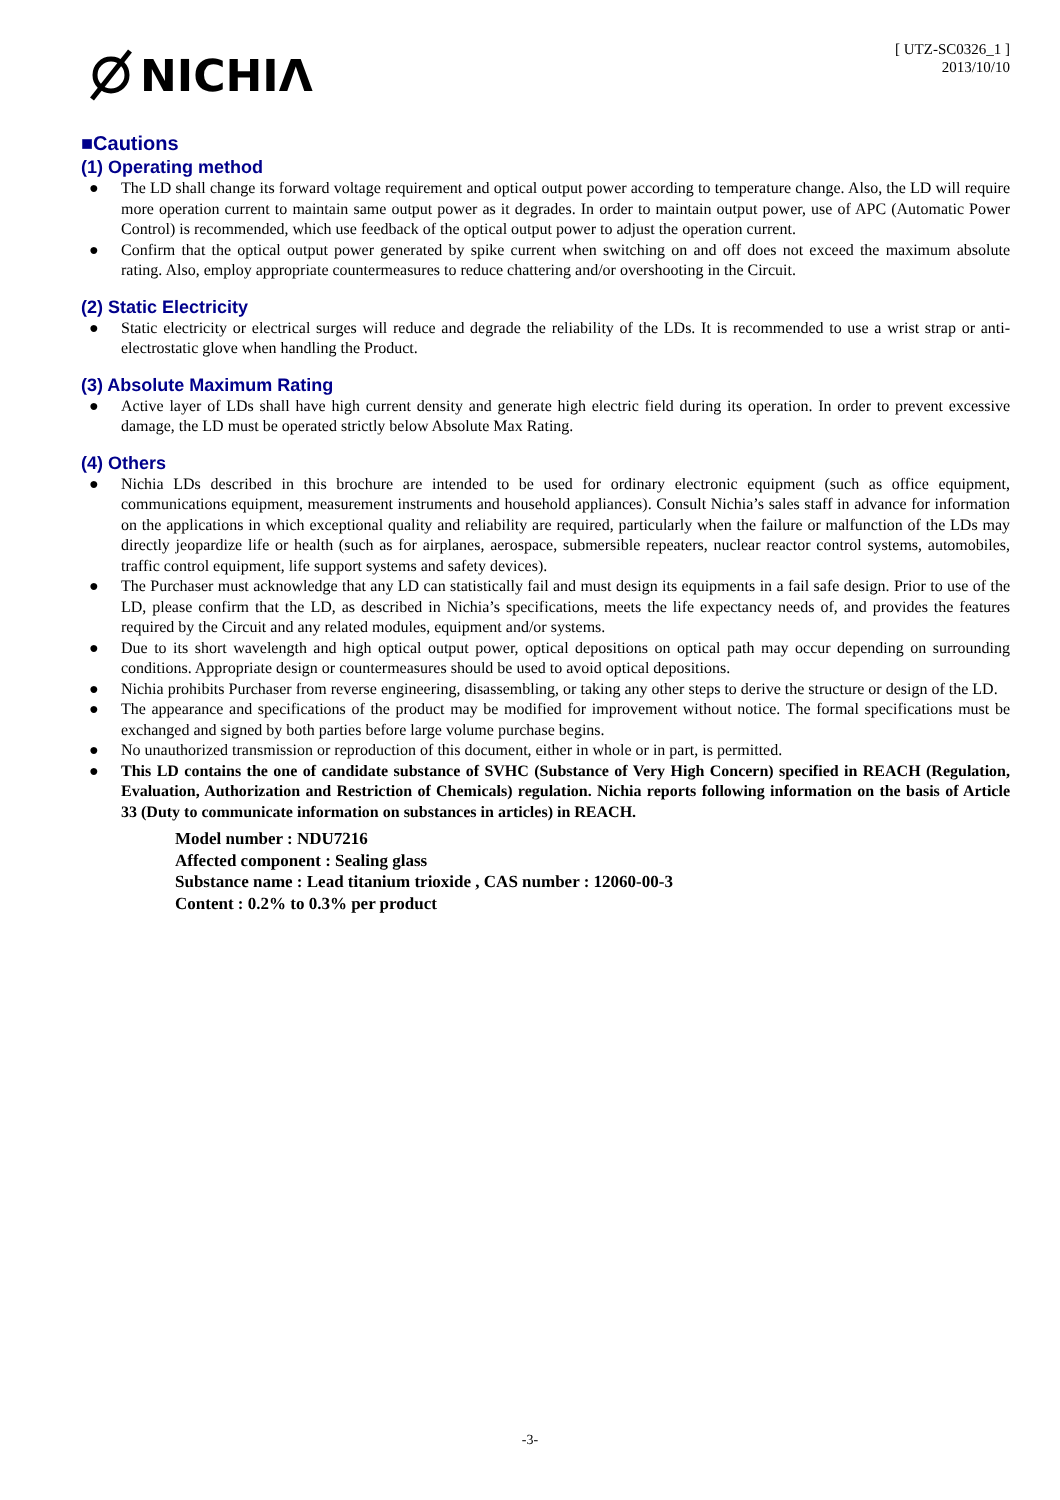NICHIΛ
[ UTZ-SC0326_1 ]
2013/10/10
■Cautions
(1) Operating method
● The LD shall change its forward voltage requirement and optical output power according to temperature change. Also, the LD will require more operation current to maintain same output power as it degrades. In order to maintain output power, use of APC (Automatic Power Control) is recommended, which use feedback of the optical output power to adjust the operation current.
● Confirm that the optical output power generated by spike current when switching on and off does not exceed the maximum absolute rating. Also, employ appropriate countermeasures to reduce chattering and/or overshooting in the Circuit.
(2) Static Electricity
● Static electricity or electrical surges will reduce and degrade the reliability of the LDs. It is recommended to use a wrist strap or anti-electrostatic glove when handling the Product.
(3) Absolute Maximum Rating
● Active layer of LDs shall have high current density and generate high electric field during its operation. In order to prevent excessive damage, the LD must be operated strictly below Absolute Max Rating.
(4) Others
● Nichia LDs described in this brochure are intended to be used for ordinary electronic equipment (such as office equipment, communications equipment, measurement instruments and household appliances). Consult Nichia’s sales staff in advance for information on the applications in which exceptional quality and reliability are required, particularly when the failure or malfunction of the LDs may directly jeopardize life or health (such as for airplanes, aerospace, submersible repeaters, nuclear reactor control systems, automobiles, traffic control equipment, life support systems and safety devices).
● The Purchaser must acknowledge that any LD can statistically fail and must design its equipments in a fail safe design. Prior to use of the LD, please confirm that the LD, as described in Nichia’s specifications, meets the life expectancy needs of, and provides the features required by the Circuit and any related modules, equipment and/or systems.
● Due to its short wavelength and high optical output power, optical depositions on optical path may occur depending on surrounding conditions. Appropriate design or countermeasures should be used to avoid optical depositions.
● Nichia prohibits Purchaser from reverse engineering, disassembling, or taking any other steps to derive the structure or design of the LD.
● The appearance and specifications of the product may be modified for improvement without notice. The formal specifications must be exchanged and signed by both parties before large volume purchase begins.
● No unauthorized transmission or reproduction of this document, either in whole or in part, is permitted.
● This LD contains the one of candidate substance of SVHC (Substance of Very High Concern) specified in REACH (Regulation, Evaluation, Authorization and Restriction of Chemicals) regulation. Nichia reports following information on the basis of Article 33 (Duty to communicate information on substances in articles) in REACH.
Model number : NDU7216
Affected component : Sealing glass
Substance name : Lead titanium trioxide , CAS number : 12060-00-3
Content : 0.2% to 0.3% per product
-3-